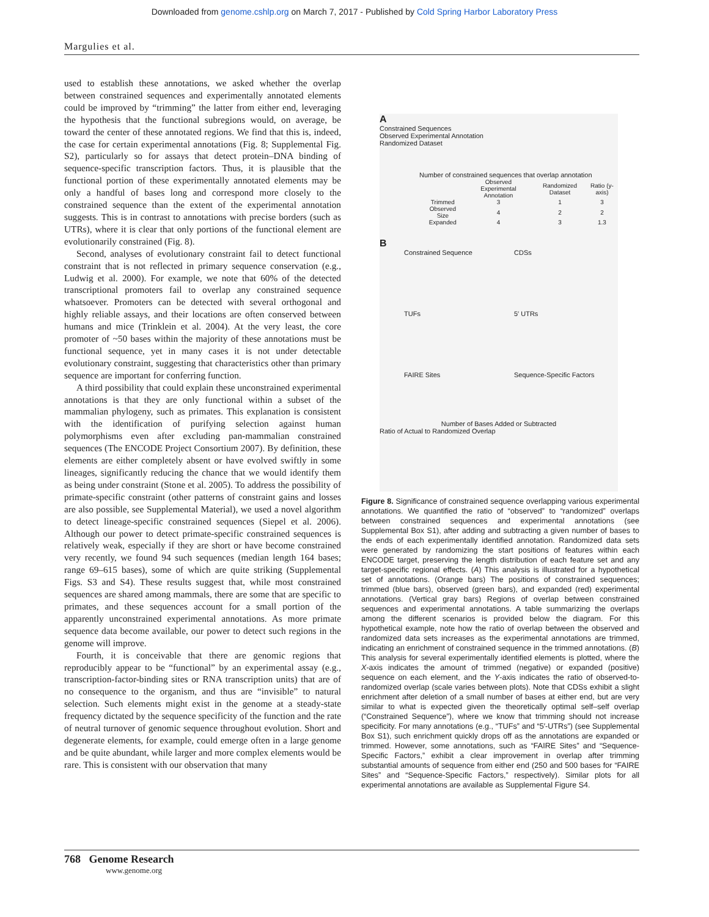Downloaded from genome.cshlp.org on March 7, 2017 - Published by Cold Spring Harbor Laboratory Press
Margulies et al.
used to establish these annotations, we asked whether the overlap between constrained sequences and experimentally annotated elements could be improved by “trimming” the latter from either end, leveraging the hypothesis that the functional subregions would, on average, be toward the center of these annotated regions. We find that this is, indeed, the case for certain experimental annotations (Fig. 8; Supplemental Fig. S2), particularly so for assays that detect protein–DNA binding of sequence-specific transcription factors. Thus, it is plausible that the functional portion of these experimentally annotated elements may be only a handful of bases long and correspond more closely to the constrained sequence than the extent of the experimental annotation suggests. This is in contrast to annotations with precise borders (such as UTRs), where it is clear that only portions of the functional element are evolutionarily constrained (Fig. 8).
Second, analyses of evolutionary constraint fail to detect functional constraint that is not reflected in primary sequence conservation (e.g., Ludwig et al. 2000). For example, we note that 60% of the detected transcriptional promoters fail to overlap any constrained sequence whatsoever. Promoters can be detected with several orthogonal and highly reliable assays, and their locations are often conserved between humans and mice (Trinklein et al. 2004). At the very least, the core promoter of ~50 bases within the majority of these annotations must be functional sequence, yet in many cases it is not under detectable evolutionary constraint, suggesting that characteristics other than primary sequence are important for conferring function.
A third possibility that could explain these unconstrained experimental annotations is that they are only functional within a subset of the mammalian phylogeny, such as primates. This explanation is consistent with the identification of purifying selection against human polymorphisms even after excluding pan-mammalian constrained sequences (The ENCODE Project Consortium 2007). By definition, these elements are either completely absent or have evolved swiftly in some lineages, significantly reducing the chance that we would identify them as being under constraint (Stone et al. 2005). To address the possibility of primate-specific constraint (other patterns of constraint gains and losses are also possible, see Supplemental Material), we used a novel algorithm to detect lineage-specific constrained sequences (Siepel et al. 2006). Although our power to detect primate-specific constrained sequences is relatively weak, especially if they are short or have become constrained very recently, we found 94 such sequences (median length 164 bases; range 69–615 bases), some of which are quite striking (Supplemental Figs. S3 and S4). These results suggest that, while most constrained sequences are shared among mammals, there are some that are specific to primates, and these sequences account for a small portion of the apparently unconstrained experimental annotations. As more primate sequence data become available, our power to detect such regions in the genome will improve.
Fourth, it is conceivable that there are genomic regions that reproducibly appear to be “functional” by an experimental assay (e.g., transcription-factor-binding sites or RNA transcription units) that are of no consequence to the organism, and thus are “invisible” to natural selection. Such elements might exist in the genome at a steady-state frequency dictated by the sequence specificity of the function and the rate of neutral turnover of genomic sequence throughout evolution. Short and degenerate elements, for example, could emerge often in a large genome and be quite abundant, while larger and more complex elements would be rare. This is consistent with our observation that many
A
Constrained Sequences
Observed Experimental Annotation
Randomized Dataset
Number of constrained sequences that overlap annotation
| | Observed Experimental Annotation | Randomized Dataset | Ratio (y-axis) |
| Trimmed | 3 | 1 | 3 |
| Observed Size | 4 | 2 | 2 |
| Expanded | 4 | 3 | 1.3 |
B
Constrained Sequence
CDSs
TUFs
5′ UTRs
FAIRE Sites
Sequence-Specific Factors
Number of Bases Added or Subtracted
Ratio of Actual to Randomized Overlap
Figure 8. Significance of constrained sequence overlapping various experimental annotations. We quantified the ratio of “observed” to “randomized” overlaps between constrained sequences and experimental annotations (see Supplemental Box S1), after adding and subtracting a given number of bases to the ends of each experimentally identified annotation. Randomized data sets were generated by randomizing the start positions of features within each ENCODE target, preserving the length distribution of each feature set and any target-specific regional effects. (A) This analysis is illustrated for a hypothetical set of annotations. (Orange bars) The positions of constrained sequences; trimmed (blue bars), observed (green bars), and expanded (red) experimental annotations. (Vertical gray bars) Regions of overlap between constrained sequences and experimental annotations. A table summarizing the overlaps among the different scenarios is provided below the diagram. For this hypothetical example, note how the ratio of overlap between the observed and randomized data sets increases as the experimental annotations are trimmed, indicating an enrichment of constrained sequence in the trimmed annotations. (B) This analysis for several experimentally identified elements is plotted, where the X-axis indicates the amount of trimmed (negative) or expanded (positive) sequence on each element, and the Y-axis indicates the ratio of observed-to-randomized overlap (scale varies between plots). Note that CDSs exhibit a slight enrichment after deletion of a small number of bases at either end, but are very similar to what is expected given the theoretically optimal self–self overlap (“Constrained Sequence”), where we know that trimming should not increase specificity. For many annotations (e.g., “TUFs” and “5′-UTRs”) (see Supplemental Box S1), such enrichment quickly drops off as the annotations are expanded or trimmed. However, some annotations, such as “FAIRE Sites” and “Sequence-Specific Factors,” exhibit a clear improvement in overlap after trimming substantial amounts of sequence from either end (250 and 500 bases for “FAIRE Sites” and “Sequence-Specific Factors,” respectively). Similar plots for all experimental annotations are available as Supplemental Figure S4.
768 Genome Research
www.genome.org